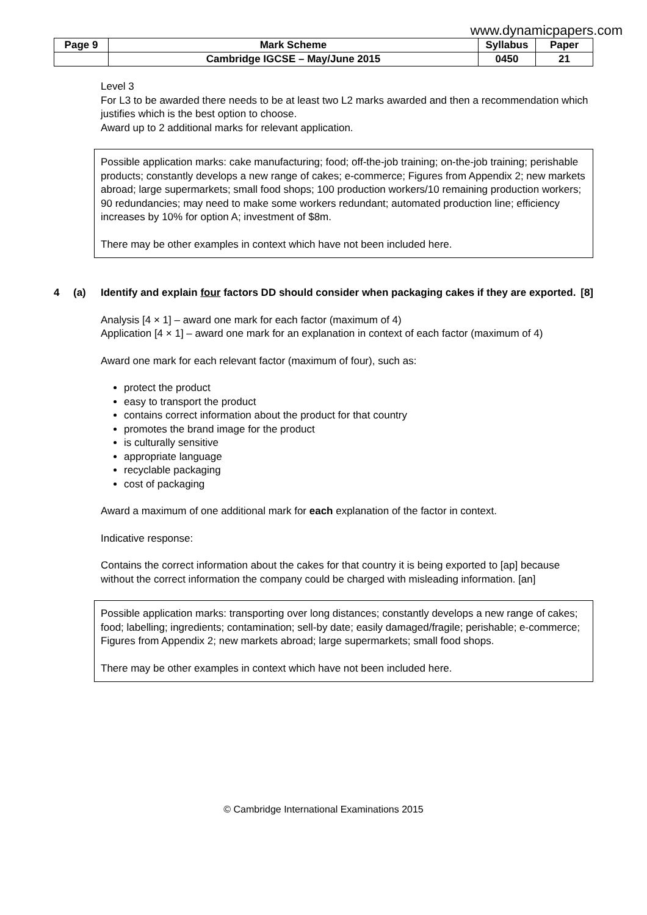www.dynamicpapers.com
| Page 9 | Mark Scheme | Syllabus | Paper |
| | Cambridge IGCSE – May/June 2015 | 0450 | 21 |
Level 3
For L3 to be awarded there needs to be at least two L2 marks awarded and then a recommendation which justifies which is the best option to choose.
Award up to 2 additional marks for relevant application.
Possible application marks: cake manufacturing; food; off-the-job training; on-the-job training; perishable products; constantly develops a new range of cakes; e-commerce; Figures from Appendix 2; new markets abroad; large supermarkets; small food shops; 100 production workers/10 remaining production workers; 90 redundancies; may need to make some workers redundant; automated production line; efficiency increases by 10% for option A; investment of $8m.
There may be other examples in context which have not been included here.
4 (a) Identify and explain four factors DD should consider when packaging cakes if they are exported. [8]
Analysis [4 × 1] – award one mark for each factor (maximum of 4)
Application [4 × 1] – award one mark for an explanation in context of each factor (maximum of 4)
Award one mark for each relevant factor (maximum of four), such as:
protect the product
easy to transport the product
contains correct information about the product for that country
promotes the brand image for the product
is culturally sensitive
appropriate language
recyclable packaging
cost of packaging
Award a maximum of one additional mark for each explanation of the factor in context.
Indicative response:
Contains the correct information about the cakes for that country it is being exported to [ap] because without the correct information the company could be charged with misleading information. [an]
Possible application marks: transporting over long distances; constantly develops a new range of cakes; food; labelling; ingredients; contamination; sell-by date; easily damaged/fragile; perishable; e-commerce; Figures from Appendix 2; new markets abroad; large supermarkets; small food shops.
There may be other examples in context which have not been included here.
© Cambridge International Examinations 2015